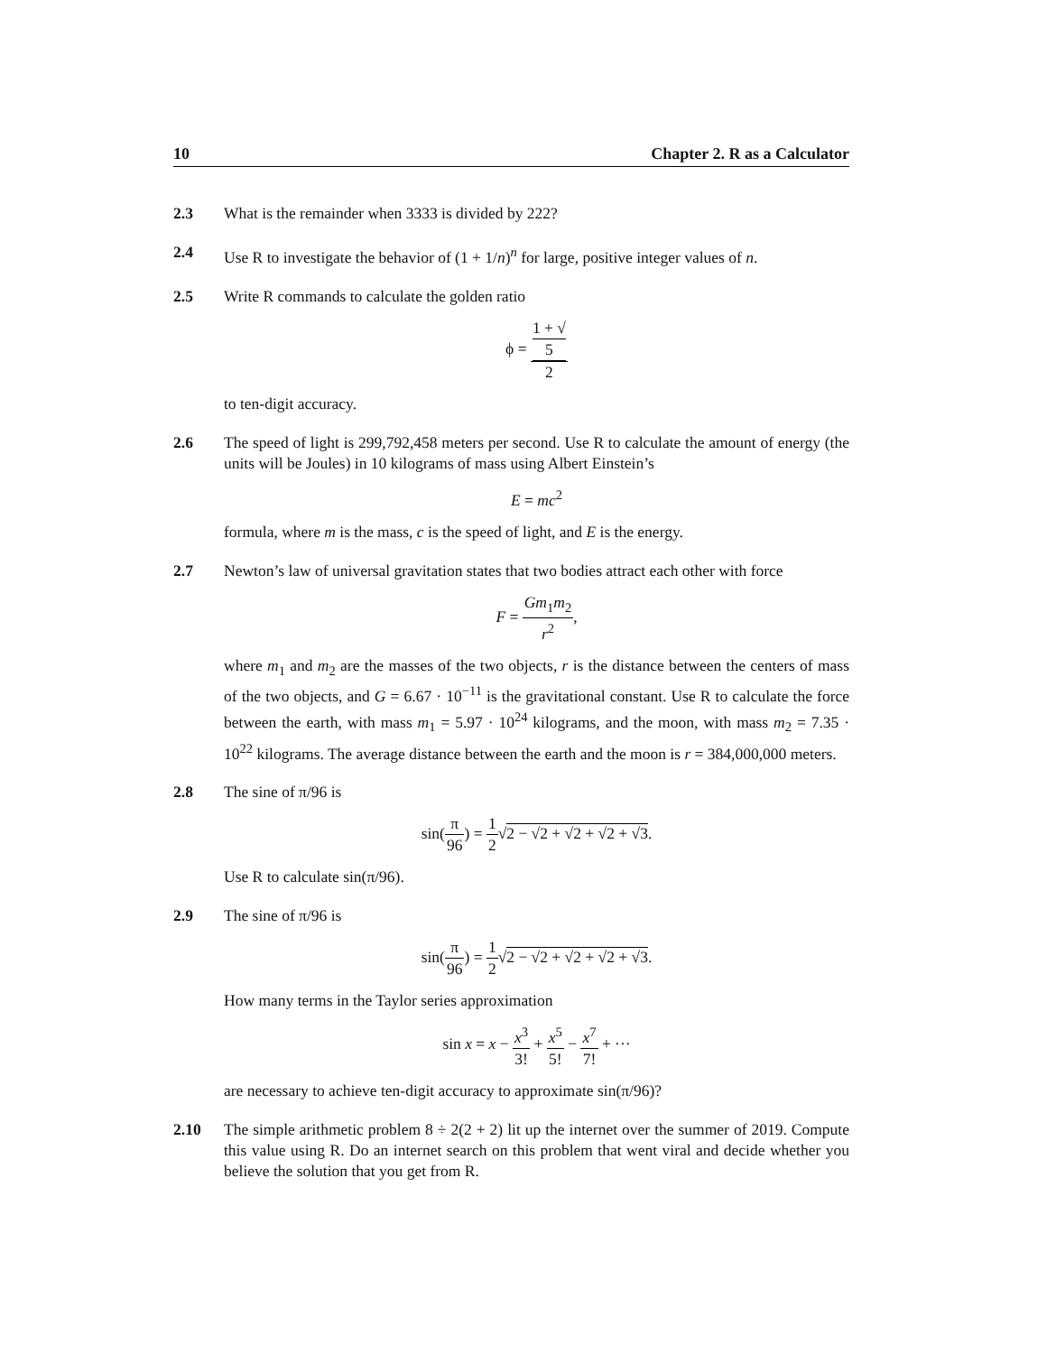10 Chapter 2. R as a Calculator
2.3 What is the remainder when 3333 is divided by 222?
2.4 Use R to investigate the behavior of (1 + 1/n)<sup>n</sup> for large, positive integer values of n.
2.5 Write R commands to calculate the golden ratio
ϕ = 1 + √
5 2
to ten-digit accuracy.
2.6 The speed of light is 299,792,458 meters per second. Use R to calculate the amount of energy (the units will be Joules) in 10 kilograms of mass using Albert Einstein’s
E = mc<sup>2</sup>
formula, where m is the mass, c is the speed of light, and E is the energy.
2.7 Newton’s law of universal gravitation states that two bodies attract each other with force
F = Gm<sub>1</sub>m<sub>2</sub> r<sup>2</sup>,
where m<sub>1</sub> and m<sub>2</sub> are the masses of the two objects, r is the distance between the centers of mass of the two objects, and G = 6.67 · 10<sup>−11</sup> is the gravitational constant. Use R to calculate the force between the earth, with mass m<sub>1</sub> = 5.97 · 10<sup>24</sup> kilograms, and the moon, with mass m<sub>2</sub> = 7.35 · 10<sup>22</sup> kilograms. The average distance between the earth and the moon is r = 384,000,000 meters.
2.8 The sine of π/96 is
sin(π 96) = 1 2√2 − √2 + √2 + √2 + √3.
Use R to calculate sin(π/96).
2.9 The sine of π/96 is
sin(π 96) = 1 2√2 − √2 + √2 + √2 + √3.
How many terms in the Taylor series approximation
sin x = x − x<sup>3</sup> 3! + x<sup>5</sup> 5! − x<sup>7</sup> 7! + ···
are necessary to achieve ten-digit accuracy to approximate sin(π/96)?
2.10 The simple arithmetic problem 8 ÷ 2(2 + 2) lit up the internet over the summer of 2019. Compute this value using R. Do an internet search on this problem that went viral and decide whether you believe the solution that you get from R.